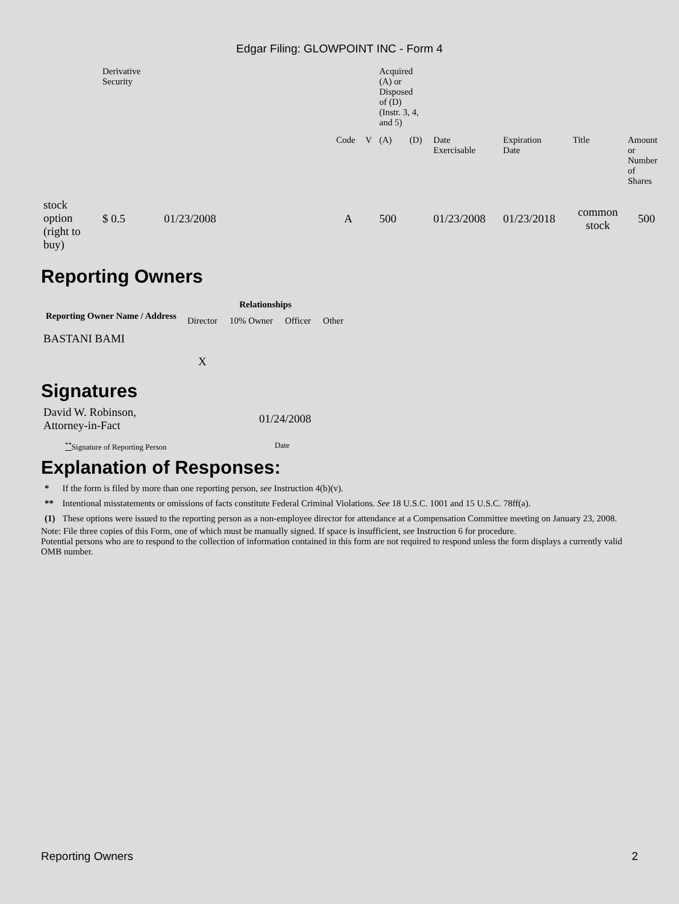Edgar Filing: GLOWPOINT INC - Form 4
| | Derivative Security | | | | | Acquired (A) or Disposed of (D) (Instr. 3, 4, and 5) | | | | | |
| | | | | Code | V | (A) | (D) | Date Exercisable | Expiration Date | Title | Amount or Number of Shares |
| stock option (right to buy) | $ 0.5 | 01/23/2008 | | A | | 500 | | 01/23/2008 | 01/23/2018 | common stock | 500 |
Reporting Owners
| Reporting Owner Name / Address | Relationships | | | |
| --- | --- | --- | --- | --- |
| | Director | 10% Owner | Officer | Other |
| BASTANI BAMI | X | | | |
Signatures
| David W. Robinson, Attorney-in-Fact | 01/24/2008 |
| <sup>**</sup> Signature of Reporting Person | Date |
Explanation of Responses:
| * | If the form is filed by more than one reporting person, see Instruction 4(b)(v). |
| ** | Intentional misstatements or omissions of facts constitute Federal Criminal Violations. See 18 U.S.C. 1001 and 15 U.S.C. 78ff(a). |
| (1) | These options were issued to the reporting person as a non-employee director for attendance at a Compensation Committee meeting on January 23, 2008. |
Note: File three copies of this Form, one of which must be manually signed. If space is insufficient, see Instruction 6 for procedure.
Potential persons who are to respond to the collection of information contained in this form are not required to respond unless the form displays a currently valid OMB number.
Reporting Owners 2